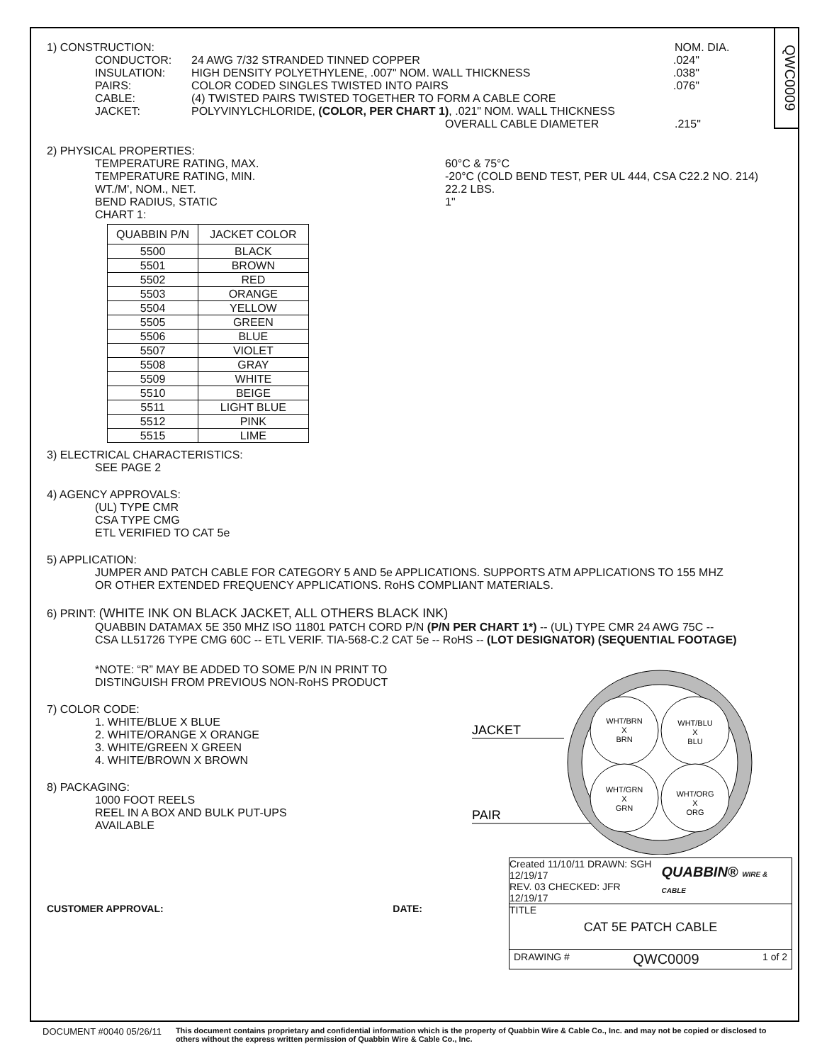QWC0009
1) CONSTRUCTION: NOM. DIA.
CONDUCTOR: 24 AWG 7/32 STRANDED TINNED COPPER .024"
INSULATION: HIGH DENSITY POLYETHYLENE, .007" NOM. WALL THICKNESS .038"
PAIRS: COLOR CODED SINGLES TWISTED INTO PAIRS .076"
CABLE: (4) TWISTED PAIRS TWISTED TOGETHER TO FORM A CABLE CORE
JACKET: POLYVINYLCHLORIDE, (COLOR, PER CHART 1), .021" NOM. WALL THICKNESS
OVERALL CABLE DIAMETER .215"
2) PHYSICAL PROPERTIES:
TEMPERATURE RATING, MAX. 60°C & 75°C
TEMPERATURE RATING, MIN. -20°C (COLD BEND TEST, PER UL 444, CSA C22.2 NO. 214)
WT./M', NOM., NET. 22.2 LBS.
BEND RADIUS, STATIC 1"
CHART 1:
| QUABBIN P/N | JACKET COLOR |
| --- | --- |
| 5500 | BLACK |
| 5501 | BROWN |
| 5502 | RED |
| 5503 | ORANGE |
| 5504 | YELLOW |
| 5505 | GREEN |
| 5506 | BLUE |
| 5507 | VIOLET |
| 5508 | GRAY |
| 5509 | WHITE |
| 5510 | BEIGE |
| 5511 | LIGHT BLUE |
| 5512 | PINK |
| 5515 | LIME |
3) ELECTRICAL CHARACTERISTICS:
SEE PAGE 2
4) AGENCY APPROVALS:
(UL) TYPE CMR
CSA TYPE CMG
ETL VERIFIED TO CAT 5e
5) APPLICATION:
JUMPER AND PATCH CABLE FOR CATEGORY 5 AND 5e APPLICATIONS. SUPPORTS ATM APPLICATIONS TO 155 MHZ
OR OTHER EXTENDED FREQUENCY APPLICATIONS. RoHS COMPLIANT MATERIALS.
6) PRINT: (WHITE INK ON BLACK JACKET, ALL OTHERS BLACK INK)
QUABBIN DATAMAX 5E 350 MHZ ISO 11801 PATCH CORD P/N (P/N PER CHART 1*) -- (UL) TYPE CMR 24 AWG 75C --
CSA LL51726 TYPE CMG 60C -- ETL VERIF. TIA-568-C.2 CAT 5e -- RoHS -- (LOT DESIGNATOR) (SEQUENTIAL FOOTAGE)
*NOTE: “R” MAY BE ADDED TO SOME P/N IN PRINT TO
DISTINGUISH FROM PREVIOUS NON-RoHS PRODUCT
7) COLOR CODE:
1. WHITE/BLUE X BLUE
2. WHITE/ORANGE X ORANGE
3. WHITE/GREEN X GREEN
4. WHITE/BROWN X BROWN
8) PACKAGING:
1000 FOOT REELS
REEL IN A BOX AND BULK PUT-UPS
AVAILABLE
CUSTOMER APPROVAL: DATE:
JACKET
PAIR
WHT/BRN
X
BRN
WHT/BLU
X
BLU
WHT/GRN
X
GRN
WHT/ORG
X
ORG
Created 11/10/11 DRAWN: SGH 12/19/17
REV. 03 CHECKED: JFR 12/19/17
QUABBIN® WIRE & CABLE
TITLE
CAT 5E PATCH CABLE
DRAWING # QWC0009 1 of 2
DOCUMENT #0040 05/26/11
This document contains proprietary and confidential information which is the property of Quabbin Wire & Cable Co., Inc. and may not be copied or disclosed to others without the express written permission of Quabbin Wire & Cable Co., Inc.